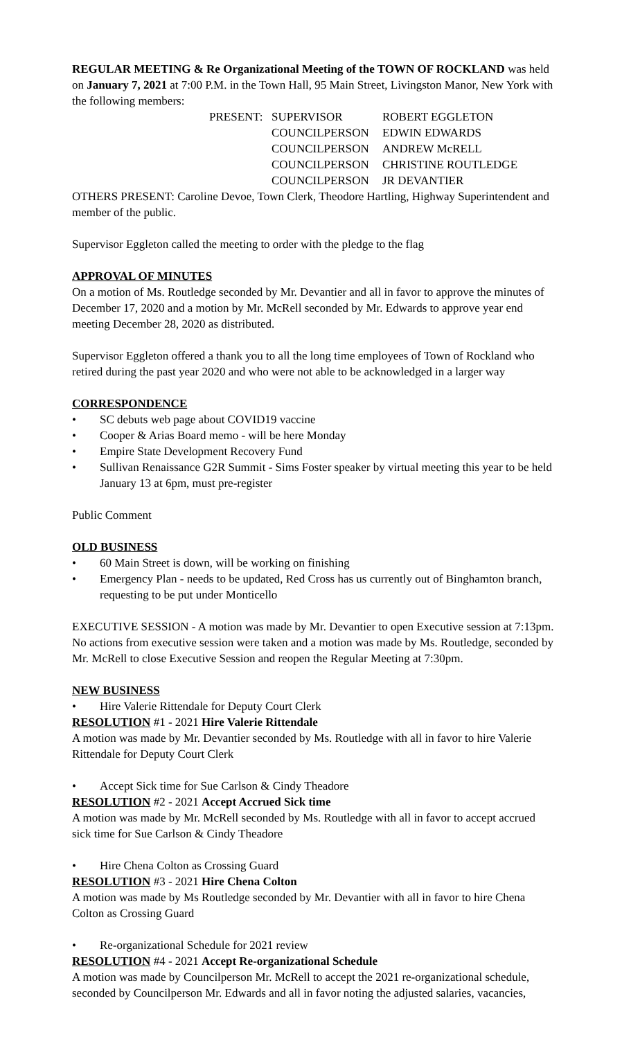REGULAR MEETING & Re Organizational Meeting of the TOWN OF ROCKLAND was held on January 7, 2021 at 7:00 P.M. in the Town Hall, 95 Main Street, Livingston Manor, New York with the following members:
| PRESENT: | SUPERVISOR | ROBERT EGGLETON |
| | COUNCILPERSON | EDWIN EDWARDS |
| | COUNCILPERSON | ANDREW McRELL |
| | COUNCILPERSON | CHRISTINE ROUTLEDGE |
| | COUNCILPERSON | JR DEVANTIER |
OTHERS PRESENT: Caroline Devoe, Town Clerk, Theodore Hartling, Highway Superintendent and member of the public.
Supervisor Eggleton called the meeting to order with the pledge to the flag
APPROVAL OF MINUTES
On a motion of Ms. Routledge seconded by Mr. Devantier and all in favor to approve the minutes of December 17, 2020 and a motion by Mr. McRell seconded by Mr. Edwards to approve year end meeting December 28, 2020 as distributed.
Supervisor Eggleton offered a thank you to all the long time employees of Town of Rockland who retired during the past year 2020 and who were not able to be acknowledged in a larger way
CORRESPONDENCE
• SC debuts web page about COVID19 vaccine
• Cooper & Arias Board memo - will be here Monday
• Empire State Development Recovery Fund
• Sullivan Renaissance G2R Summit - Sims Foster speaker by virtual meeting this year to be held January 13 at 6pm, must pre-register
Public Comment
OLD BUSINESS
• 60 Main Street is down, will be working on finishing
• Emergency Plan - needs to be updated, Red Cross has us currently out of Binghamton branch, requesting to be put under Monticello
EXECUTIVE SESSION - A motion was made by Mr. Devantier to open Executive session at 7:13pm. No actions from executive session were taken and a motion was made by Ms. Routledge, seconded by Mr. McRell to close Executive Session and reopen the Regular Meeting at 7:30pm.
NEW BUSINESS
• Hire Valerie Rittendale for Deputy Court Clerk
RESOLUTION #1 - 2021 Hire Valerie Rittendale
A motion was made by Mr. Devantier seconded by Ms. Routledge with all in favor to hire Valerie Rittendale for Deputy Court Clerk
• Accept Sick time for Sue Carlson & Cindy Theadore
RESOLUTION #2 - 2021 Accept Accrued Sick time
A motion was made by Mr. McRell seconded by Ms. Routledge with all in favor to accept accrued sick time for Sue Carlson & Cindy Theadore
• Hire Chena Colton as Crossing Guard
RESOLUTION #3 - 2021 Hire Chena Colton
A motion was made by Ms Routledge seconded by Mr. Devantier with all in favor to hire Chena Colton as Crossing Guard
• Re-organizational Schedule for 2021 review
RESOLUTION #4 - 2021 Accept Re-organizational Schedule
A motion was made by Councilperson Mr. McRell to accept the 2021 re-organizational schedule, seconded by Councilperson Mr. Edwards and all in favor noting the adjusted salaries, vacancies,